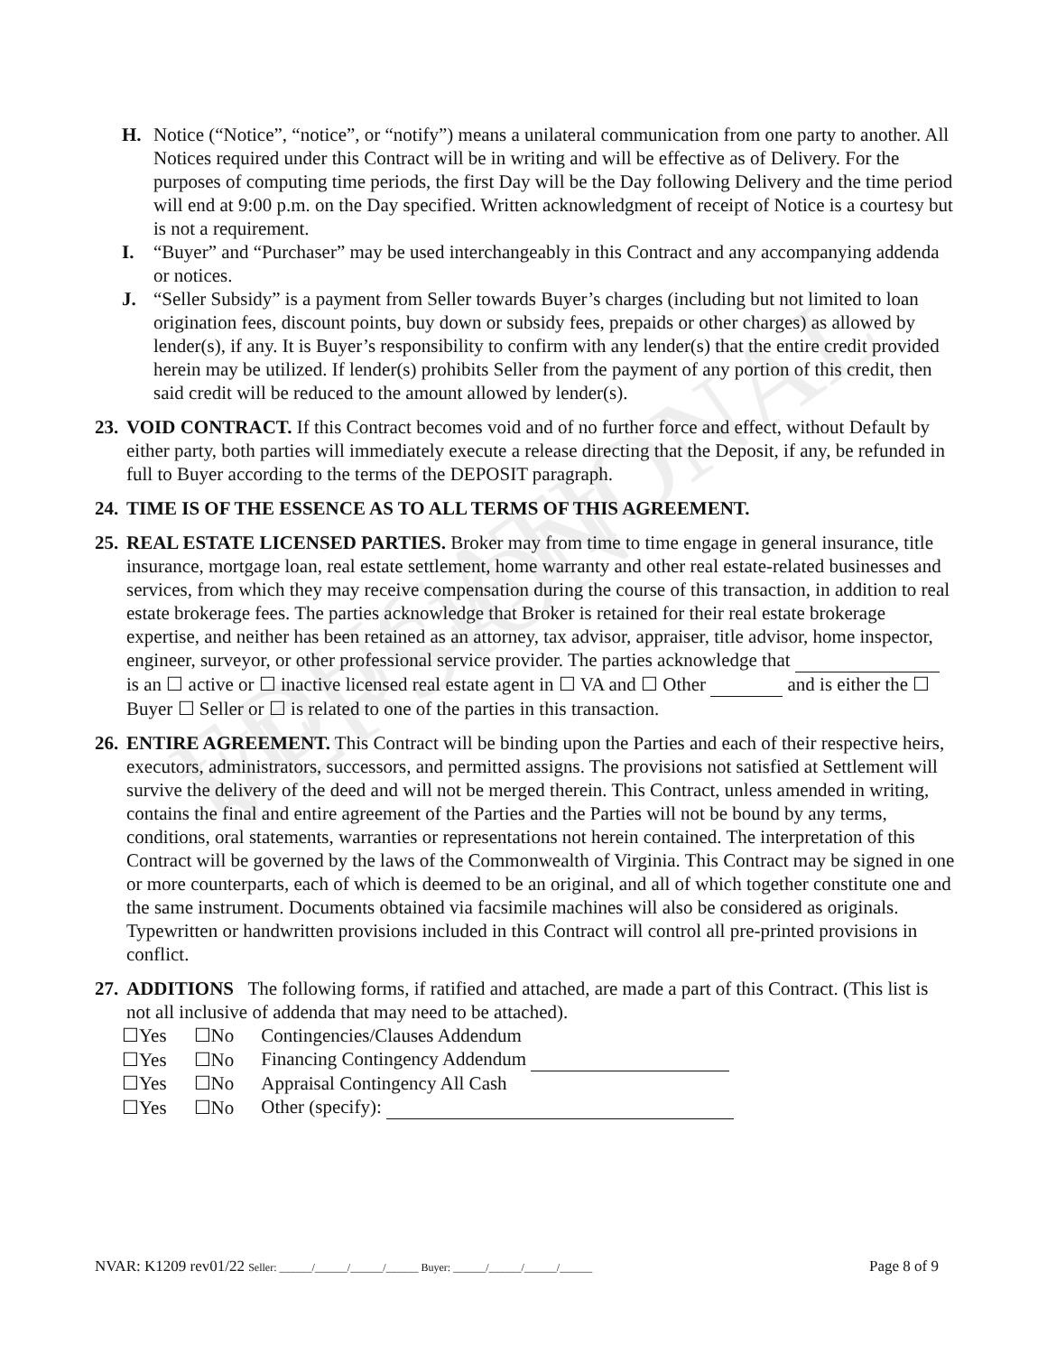EDUCATIONAL VERSION
H. Notice (“Notice”, “notice”, or “notify”) means a unilateral communication from one party to another. All Notices required under this Contract will be in writing and will be effective as of Delivery. For the purposes of computing time periods, the first Day will be the Day following Delivery and the time period will end at 9:00 p.m. on the Day specified. Written acknowledgment of receipt of Notice is a courtesy but is not a requirement.
I. “Buyer” and “Purchaser” may be used interchangeably in this Contract and any accompanying addenda or notices.
J. “Seller Subsidy” is a payment from Seller towards Buyer’s charges (including but not limited to loan origination fees, discount points, buy down or subsidy fees, prepaids or other charges) as allowed by lender(s), if any. It is Buyer’s responsibility to confirm with any lender(s) that the entire credit provided herein may be utilized. If lender(s) prohibits Seller from the payment of any portion of this credit, then said credit will be reduced to the amount allowed by lender(s).
23.
VOID CONTRACT. If this Contract becomes void and of no further force and effect, without Default by either party, both parties will immediately execute a release directing that the Deposit, if any, be refunded in full to Buyer according to the terms of the DEPOSIT paragraph.
24.
TIME IS OF THE ESSENCE AS TO ALL TERMS OF THIS AGREEMENT.
25.
REAL ESTATE LICENSED PARTIES. Broker may from time to time engage in general insurance, title insurance, mortgage loan, real estate settlement, home warranty and other real estate-related businesses and services, from which they may receive compensation during the course of this transaction, in addition to real estate brokerage fees. The parties acknowledge that Broker is retained for their real estate brokerage expertise, and neither has been retained as an attorney, tax advisor, appraiser, title advisor, home inspector, engineer, surveyor, or other professional service provider. The parties acknowledge that is an ☐ active or ☐ inactive licensed real estate agent in ☐ VA and ☐ Other and is either the ☐ Buyer ☐ Seller or ☐ is related to one of the parties in this transaction.
26.
ENTIRE AGREEMENT. This Contract will be binding upon the Parties and each of their respective heirs, executors, administrators, successors, and permitted assigns. The provisions not satisfied at Settlement will survive the delivery of the deed and will not be merged therein. This Contract, unless amended in writing, contains the final and entire agreement of the Parties and the Parties will not be bound by any terms, conditions, oral statements, warranties or representations not herein contained. The interpretation of this Contract will be governed by the laws of the Commonwealth of Virginia. This Contract may be signed in one or more counterparts, each of which is deemed to be an original, and all of which together constitute one and the same instrument. Documents obtained via facsimile machines will also be considered as originals. Typewritten or handwritten provisions included in this Contract will control all pre-printed provisions in conflict.
27.
ADDITIONS The following forms, if ratified and attached, are made a part of this Contract. (This list is not all inclusive of addenda that may need to be attached).
| ☐Yes | ☐No | Contingencies/Clauses Addendum |
| ☐Yes | ☐No | Financing Contingency Addendum |
| ☐Yes | ☐No | Appraisal Contingency All Cash |
| ☐Yes | ☐No | Other (specify): |
NVAR: K1209 rev01/22 Seller: ______/______/______/______ Buyer: ______/______/______/______ Page 8 of 9